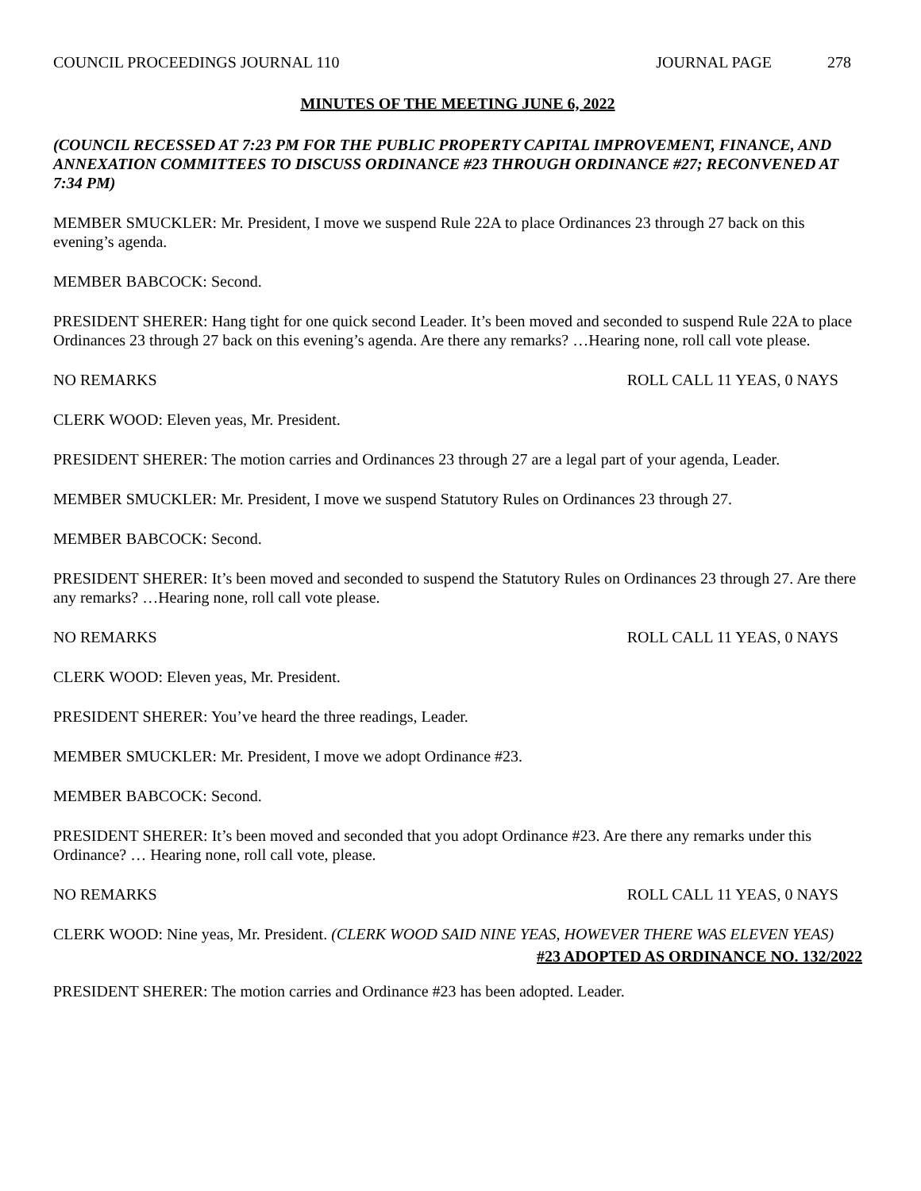COUNCIL PROCEEDINGS JOURNAL 110 JOURNAL PAGE 278
MINUTES OF THE MEETING JUNE 6, 2022
(COUNCIL RECESSED AT 7:23 PM FOR THE PUBLIC PROPERTY CAPITAL IMPROVEMENT, FINANCE, AND ANNEXATION COMMITTEES TO DISCUSS ORDINANCE #23 THROUGH ORDINANCE #27; RECONVENED AT 7:34 PM)
MEMBER SMUCKLER: Mr. President, I move we suspend Rule 22A to place Ordinances 23 through 27 back on this evening’s agenda.
MEMBER BABCOCK: Second.
PRESIDENT SHERER: Hang tight for one quick second Leader. It’s been moved and seconded to suspend Rule 22A to place Ordinances 23 through 27 back on this evening’s agenda. Are there any remarks? …Hearing none, roll call vote please.
NO REMARKS ROLL CALL 11 YEAS, 0 NAYS
CLERK WOOD: Eleven yeas, Mr. President.
PRESIDENT SHERER: The motion carries and Ordinances 23 through 27 are a legal part of your agenda, Leader.
MEMBER SMUCKLER: Mr. President, I move we suspend Statutory Rules on Ordinances 23 through 27.
MEMBER BABCOCK: Second.
PRESIDENT SHERER: It’s been moved and seconded to suspend the Statutory Rules on Ordinances 23 through 27. Are there any remarks? …Hearing none, roll call vote please.
NO REMARKS ROLL CALL 11 YEAS, 0 NAYS
CLERK WOOD: Eleven yeas, Mr. President.
PRESIDENT SHERER: You’ve heard the three readings, Leader.
MEMBER SMUCKLER: Mr. President, I move we adopt Ordinance #23.
MEMBER BABCOCK: Second.
PRESIDENT SHERER: It’s been moved and seconded that you adopt Ordinance #23. Are there any remarks under this Ordinance? … Hearing none, roll call vote, please.
NO REMARKS ROLL CALL 11 YEAS, 0 NAYS
CLERK WOOD: Nine yeas, Mr. President. (CLERK WOOD SAID NINE YEAS, HOWEVER THERE WAS ELEVEN YEAS)
#23 ADOPTED AS ORDINANCE NO. 132/2022
PRESIDENT SHERER: The motion carries and Ordinance #23 has been adopted. Leader.